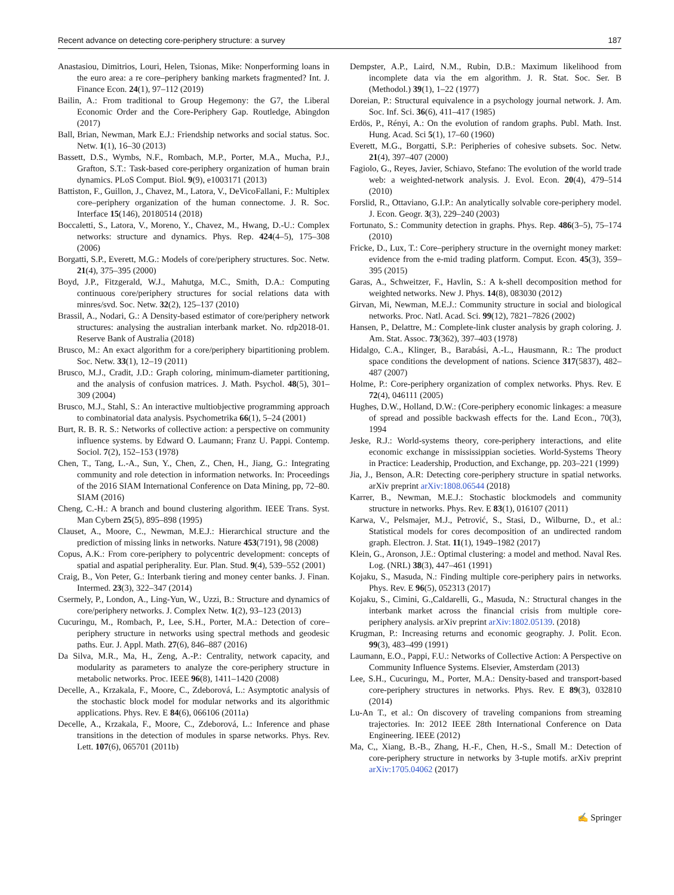Recent advance on detecting core-periphery structure: a survey 187
Anastasiou, Dimitrios, Louri, Helen, Tsionas, Mike: Nonperforming loans in the euro area: a re core–periphery banking markets fragmented? Int. J. Finance Econ. 24(1), 97–112 (2019)
Bailin, A.: From traditional to Group Hegemony: the G7, the Liberal Economic Order and the Core-Periphery Gap. Routledge, Abingdon (2017)
Ball, Brian, Newman, Mark E.J.: Friendship networks and social status. Soc. Netw. 1(1), 16–30 (2013)
Bassett, D.S., Wymbs, N.F., Rombach, M.P., Porter, M.A., Mucha, P.J., Grafton, S.T.: Task-based core-periphery organization of human brain dynamics. PLoS Comput. Biol. 9(9), e1003171 (2013)
Battiston, F., Guillon, J., Chavez, M., Latora, V., DeVicoFallani, F.: Multiplex core–periphery organization of the human connectome. J. R. Soc. Interface 15(146), 20180514 (2018)
Boccaletti, S., Latora, V., Moreno, Y., Chavez, M., Hwang, D.-U.: Complex networks: structure and dynamics. Phys. Rep. 424(4–5), 175–308 (2006)
Borgatti, S.P., Everett, M.G.: Models of core/periphery structures. Soc. Netw. 21(4), 375–395 (2000)
Boyd, J.P., Fitzgerald, W.J., Mahutga, M.C., Smith, D.A.: Computing continuous core/periphery structures for social relations data with minres/svd. Soc. Netw. 32(2), 125–137 (2010)
Brassil, A., Nodari, G.: A Density-based estimator of core/periphery network structures: analysing the australian interbank market. No. rdp2018-01. Reserve Bank of Australia (2018)
Brusco, M.: An exact algorithm for a core/periphery bipartitioning problem. Soc. Netw. 33(1), 12–19 (2011)
Brusco, M.J., Cradit, J.D.: Graph coloring, minimum-diameter partitioning, and the analysis of confusion matrices. J. Math. Psychol. 48(5), 301–309 (2004)
Brusco, M.J., Stahl, S.: An interactive multiobjective programming approach to combinatorial data analysis. Psychometrika 66(1), 5–24 (2001)
Burt, R. B. R. S.: Networks of collective action: a perspective on community influence systems. by Edward O. Laumann; Franz U. Pappi. Contemp. Sociol. 7(2), 152–153 (1978)
Chen, T., Tang, L.-A., Sun, Y., Chen, Z., Chen, H., Jiang, G.: Integrating community and role detection in information networks. In: Proceedings of the 2016 SIAM International Conference on Data Mining, pp, 72–80. SIAM (2016)
Cheng, C.-H.: A branch and bound clustering algorithm. IEEE Trans. Syst. Man Cybern 25(5), 895–898 (1995)
Clauset, A., Moore, C., Newman, M.E.J.: Hierarchical structure and the prediction of missing links in networks. Nature 453(7191), 98 (2008)
Copus, A.K.: From core-periphery to polycentric development: concepts of spatial and aspatial peripherality. Eur. Plan. Stud. 9(4), 539–552 (2001)
Craig, B., Von Peter, G.: Interbank tiering and money center banks. J. Finan. Intermed. 23(3), 322–347 (2014)
Csermely, P., London, A., Ling-Yun, W., Uzzi, B.: Structure and dynamics of core/periphery networks. J. Complex Netw. 1(2), 93–123 (2013)
Cucuringu, M., Rombach, P., Lee, S.H., Porter, M.A.: Detection of core–periphery structure in networks using spectral methods and geodesic paths. Eur. J. Appl. Math. 27(6), 846–887 (2016)
Da Silva, M.R., Ma, H., Zeng, A.-P.: Centrality, network capacity, and modularity as parameters to analyze the core-periphery structure in metabolic networks. Proc. IEEE 96(8), 1411–1420 (2008)
Decelle, A., Krzakala, F., Moore, C., Zdeborová, L.: Asymptotic analysis of the stochastic block model for modular networks and its algorithmic applications. Phys. Rev. E 84(6), 066106 (2011a)
Decelle, A., Krzakala, F., Moore, C., Zdeborová, L.: Inference and phase transitions in the detection of modules in sparse networks. Phys. Rev. Lett. 107(6), 065701 (2011b)
Dempster, A.P., Laird, N.M., Rubin, D.B.: Maximum likelihood from incomplete data via the em algorithm. J. R. Stat. Soc. Ser. B (Methodol.) 39(1), 1–22 (1977)
Doreian, P.: Structural equivalence in a psychology journal network. J. Am. Soc. Inf. Sci. 36(6), 411–417 (1985)
Erdös, P., Rényi, A.: On the evolution of random graphs. Publ. Math. Inst. Hung. Acad. Sci 5(1), 17–60 (1960)
Everett, M.G., Borgatti, S.P.: Peripheries of cohesive subsets. Soc. Netw. 21(4), 397–407 (2000)
Fagiolo, G., Reyes, Javier, Schiavo, Stefano: The evolution of the world trade web: a weighted-network analysis. J. Evol. Econ. 20(4), 479–514 (2010)
Forslid, R., Ottaviano, G.I.P.: An analytically solvable core-periphery model. J. Econ. Geogr. 3(3), 229–240 (2003)
Fortunato, S.: Community detection in graphs. Phys. Rep. 486(3–5), 75–174 (2010)
Fricke, D., Lux, T.: Core–periphery structure in the overnight money market: evidence from the e-mid trading platform. Comput. Econ. 45(3), 359–395 (2015)
Garas, A., Schweitzer, F., Havlin, S.: A k-shell decomposition method for weighted networks. New J. Phys. 14(8), 083030 (2012)
Girvan, Mi, Newman, M.E.J.: Community structure in social and biological networks. Proc. Natl. Acad. Sci. 99(12), 7821–7826 (2002)
Hansen, P., Delattre, M.: Complete-link cluster analysis by graph coloring. J. Am. Stat. Assoc. 73(362), 397–403 (1978)
Hidalgo, C.A., Klinger, B., Barabási, A.-L., Hausmann, R.: The product space conditions the development of nations. Science 317(5837), 482–487 (2007)
Holme, P.: Core-periphery organization of complex networks. Phys. Rev. E 72(4), 046111 (2005)
Hughes, D.W., Holland, D.W.: (Core-periphery economic linkages: a measure of spread and possible backwash effects for the. Land Econ., 70(3), 1994
Jeske, R.J.: World-systems theory, core-periphery interactions, and elite economic exchange in mississippian societies. World-Systems Theory in Practice: Leadership, Production, and Exchange, pp. 203–221 (1999)
Jia, J., Benson, A.R: Detecting core-periphery structure in spatial networks. arXiv preprint arXiv:1808.06544 (2018)
Karrer, B., Newman, M.E.J.: Stochastic blockmodels and community structure in networks. Phys. Rev. E 83(1), 016107 (2011)
Karwa, V., Pelsmajer, M.J., Petrović, S., Stasi, D., Wilburne, D., et al.: Statistical models for cores decomposition of an undirected random graph. Electron. J. Stat. 11(1), 1949–1982 (2017)
Klein, G., Aronson, J.E.: Optimal clustering: a model and method. Naval Res. Log. (NRL) 38(3), 447–461 (1991)
Kojaku, S., Masuda, N.: Finding multiple core-periphery pairs in networks. Phys. Rev. E 96(5), 052313 (2017)
Kojaku, S., Cimini, G.,Caldarelli, G., Masuda, N.: Structural changes in the interbank market across the financial crisis from multiple core-periphery analysis. arXiv preprint arXiv:1802.05139. (2018)
Krugman, P.: Increasing returns and economic geography. J. Polit. Econ. 99(3), 483–499 (1991)
Laumann, E.O., Pappi, F.U.: Networks of Collective Action: A Perspective on Community Influence Systems. Elsevier, Amsterdam (2013)
Lee, S.H., Cucuringu, M., Porter, M.A.: Density-based and transport-based core-periphery structures in networks. Phys. Rev. E 89(3), 032810 (2014)
Lu-An T., et al.: On discovery of traveling companions from streaming trajectories. In: 2012 IEEE 28th International Conference on Data Engineering. IEEE (2012)
Ma, C,, Xiang, B.-B., Zhang, H.-F., Chen, H.-S., Small M.: Detection of core-periphery structure in networks by 3-tuple motifs. arXiv preprint arXiv:1705.04062 (2017)
✍ Springer